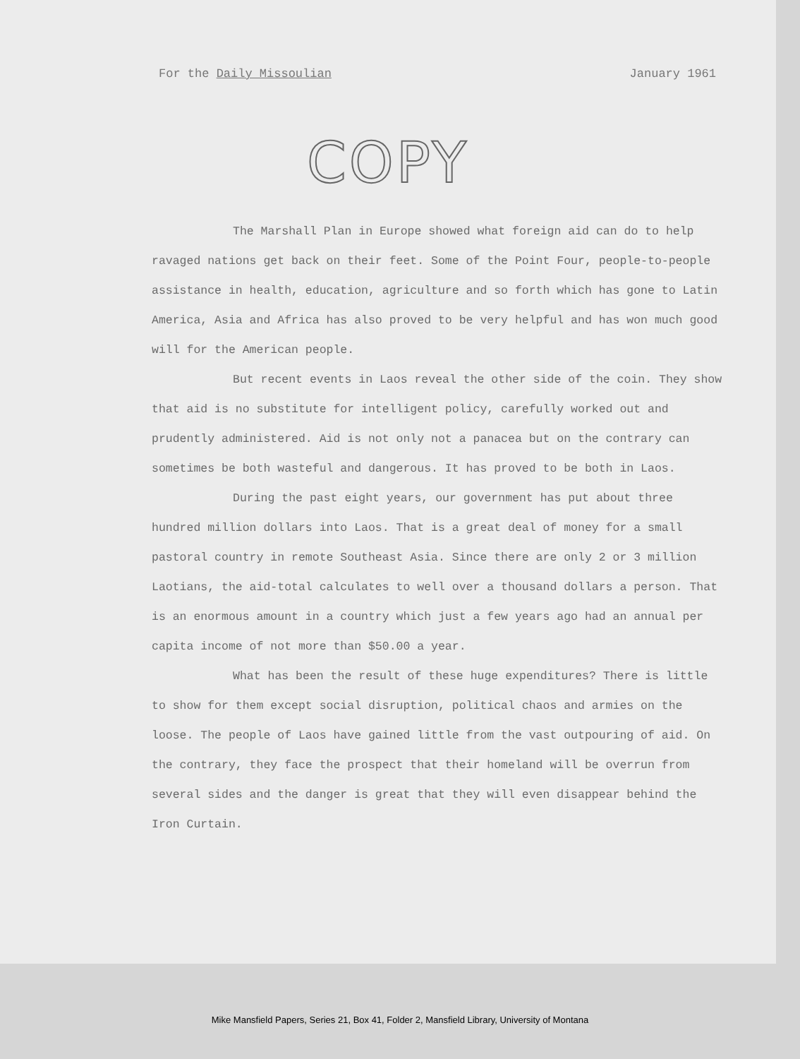For the Daily Missoulian January 1961
COPY
The Marshall Plan in Europe showed what foreign aid can do to help ravaged nations get back on their feet. Some of the Point Four, people-to-people assistance in health, education, agriculture and so forth which has gone to Latin America, Asia and Africa has also proved to be very helpful and has won much good will for the American people.
But recent events in Laos reveal the other side of the coin. They show that aid is no substitute for intelligent policy, carefully worked out and prudently administered. Aid is not only not a panacea but on the contrary can sometimes be both wasteful and dangerous. It has proved to be both in Laos.
During the past eight years, our government has put about three hundred million dollars into Laos. That is a great deal of money for a small pastoral country in remote Southeast Asia. Since there are only 2 or 3 million Laotians, the aid-total calculates to well over a thousand dollars a person. That is an enormous amount in a country which just a few years ago had an annual per capita income of not more than $50.00 a year.
What has been the result of these huge expenditures? There is little to show for them except social disruption, political chaos and armies on the loose. The people of Laos have gained little from the vast outpouring of aid. On the contrary, they face the prospect that their homeland will be overrun from several sides and the danger is great that they will even disappear behind the Iron Curtain.
Mike Mansfield Papers, Series 21, Box 41, Folder 2, Mansfield Library, University of Montana